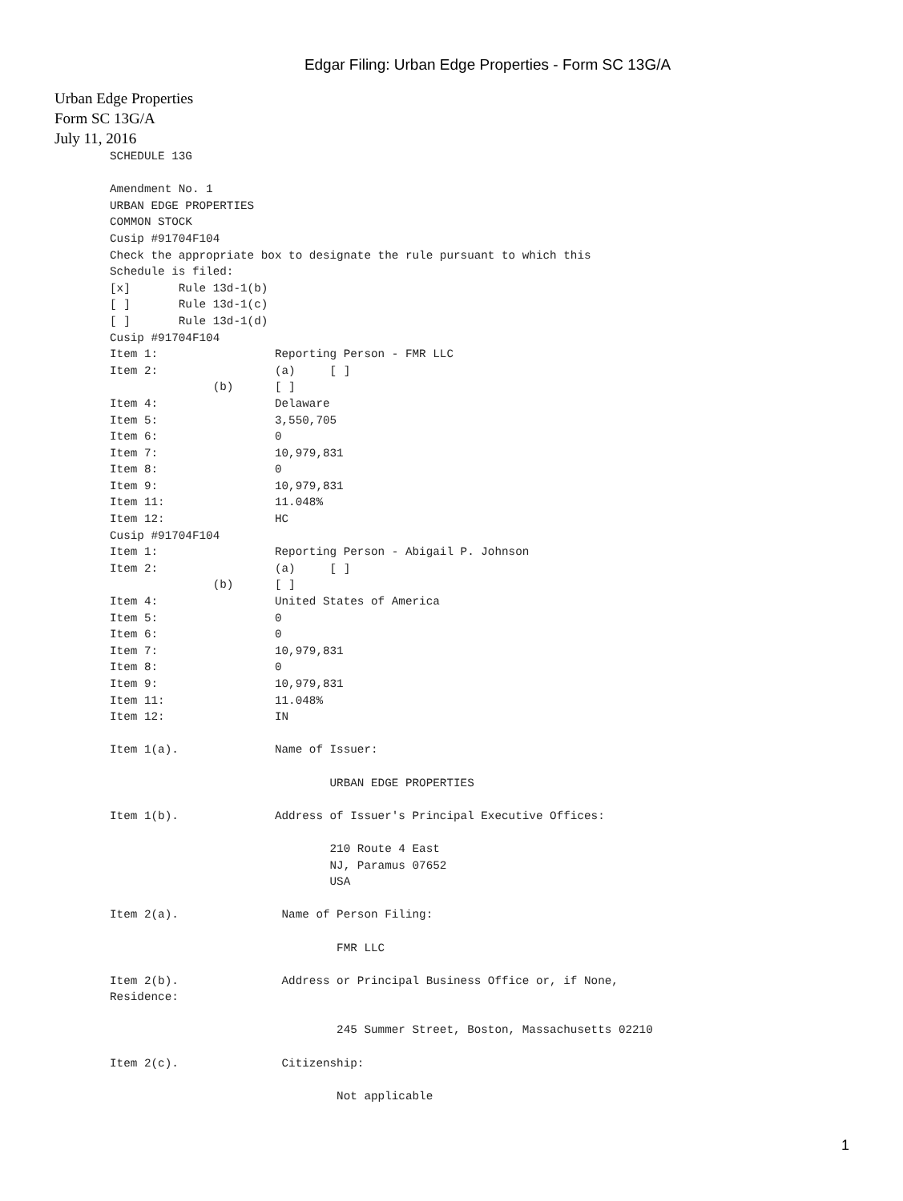Edgar Filing: Urban Edge Properties - Form SC 13G/A
Urban Edge Properties
Form SC 13G/A
July 11, 2016
SCHEDULE 13G

Amendment No. 1
URBAN EDGE PROPERTIES
COMMON STOCK
Cusip #91704F104
Check the appropriate box to designate the rule pursuant to which this
Schedule is filed:
[x]       Rule 13d-1(b)
[ ]       Rule 13d-1(c)
[ ]       Rule 13d-1(d)
Cusip #91704F104
Item 1:                 Reporting Person - FMR LLC
Item 2:                 (a)     [ ]
               (b)      [ ]
Item 4:                 Delaware
Item 5:                 3,550,705
Item 6:                 0
Item 7:                 10,979,831
Item 8:                 0
Item 9:                 10,979,831
Item 11:                11.048%
Item 12:                HC
Cusip #91704F104
Item 1:                 Reporting Person - Abigail P. Johnson
Item 2:                 (a)     [ ]
               (b)      [ ]
Item 4:                 United States of America
Item 5:                 0
Item 6:                 0
Item 7:                 10,979,831
Item 8:                 0
Item 9:                 10,979,831
Item 11:                11.048%
Item 12:                IN

Item 1(a).              Name of Issuer:

                                URBAN EDGE PROPERTIES

Item 1(b).              Address of Issuer's Principal Executive Offices:

                                210 Route 4 East
                                NJ, Paramus 07652
                                USA

Item 2(a).               Name of Person Filing:

                                 FMR LLC

Item 2(b).               Address or Principal Business Office or, if None,
Residence:

                                 245 Summer Street, Boston, Massachusetts 02210

Item 2(c).               Citizenship:

                                 Not applicable
1